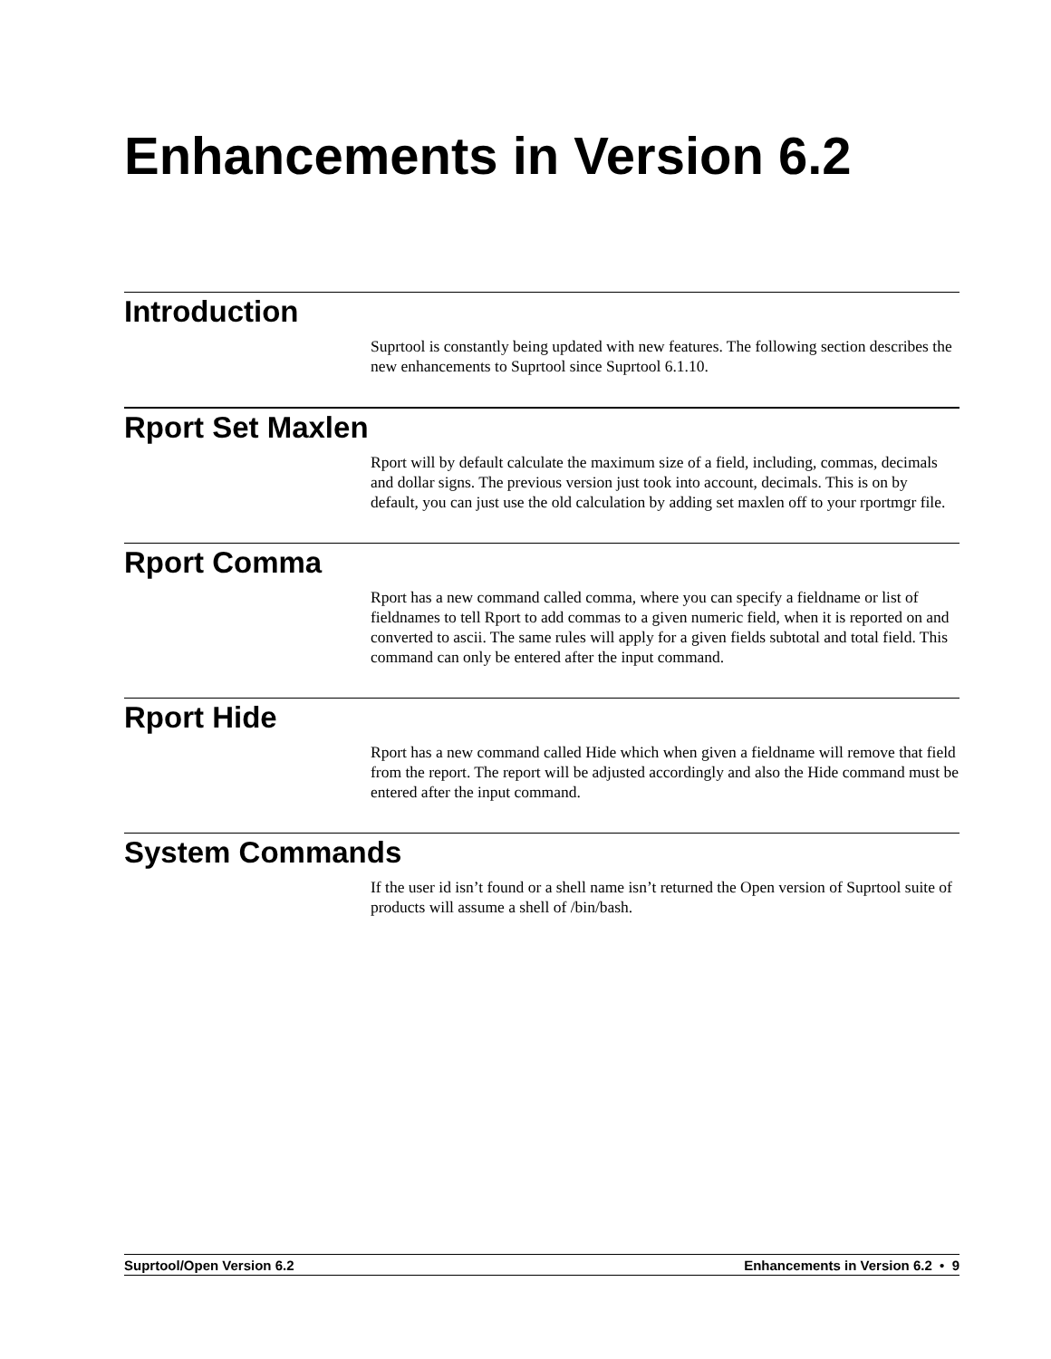Enhancements in Version 6.2
Introduction
Suprtool is constantly being updated with new features. The following section describes the new enhancements to Suprtool since Suprtool 6.1.10.
Rport Set Maxlen
Rport will by default calculate the maximum size of a field, including, commas, decimals and dollar signs. The previous version just took into account, decimals. This is on by default, you can just use the old calculation by adding set maxlen off to your rportmgr file.
Rport Comma
Rport has a new command called comma, where you can specify a fieldname or list of fieldnames to tell Rport to add commas to a given numeric field, when it is reported on and converted to ascii. The same rules will apply for a given fields subtotal and total field. This command can only be entered after the input command.
Rport Hide
Rport has a new command called Hide which when given a fieldname will remove that field from the report. The report will be adjusted accordingly and also the Hide command must be entered after the input command.
System Commands
If the user id isn’t found or a shell name isn’t returned the Open version of Suprtool suite of products will assume a shell of /bin/bash.
Suprtool/Open Version 6.2 Enhancements in Version 6.2 • 9